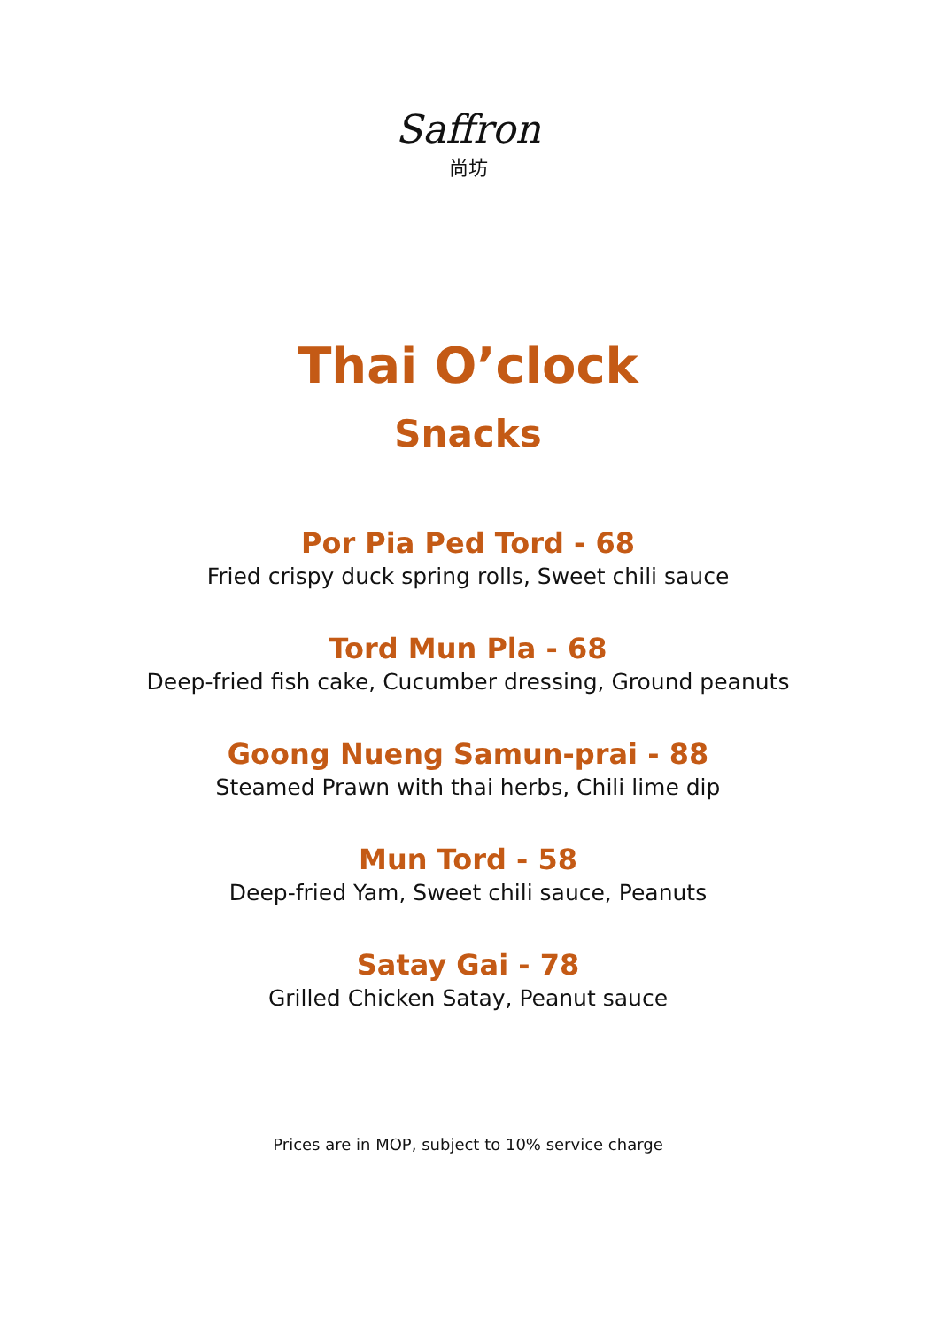Saffron
尚坊
Thai O’clock
Snacks
Por Pia Ped Tord - 68
Fried crispy duck spring rolls, Sweet chili sauce
Tord Mun Pla - 68
Deep-fried fish cake, Cucumber dressing, Ground peanuts
Goong Nueng Samun-prai - 88
Steamed Prawn with thai herbs, Chili lime dip
Mun Tord - 58
Deep-fried Yam, Sweet chili sauce, Peanuts
Satay Gai - 78
Grilled Chicken Satay, Peanut sauce
Prices are in MOP, subject to 10% service charge